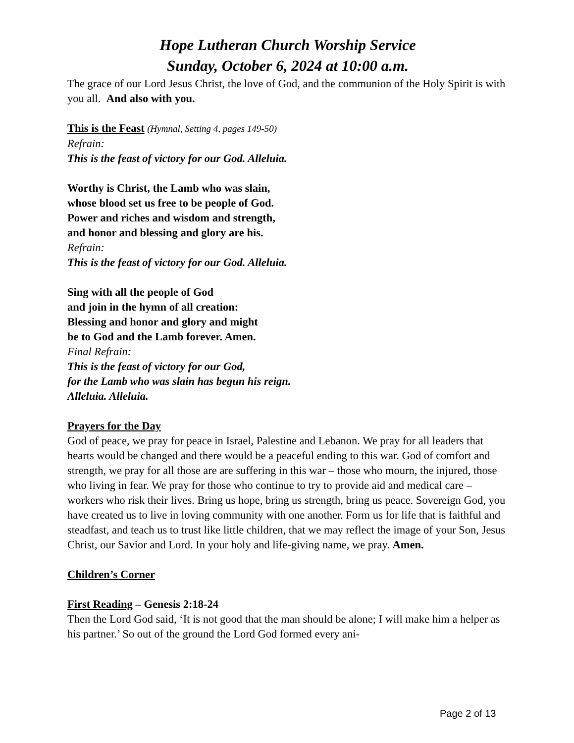Hope Lutheran Church Worship Service
Sunday, October 6, 2024 at 10:00 a.m.
The grace of our Lord Jesus Christ, the love of God, and the communion of the Holy Spirit is with you all. And also with you.
This is the Feast (Hymnal, Setting 4, pages 149-50)
Refrain:
This is the feast of victory for our God. Alleluia.
Worthy is Christ, the Lamb who was slain,
whose blood set us free to be people of God.
Power and riches and wisdom and strength,
and honor and blessing and glory are his.
Refrain:
This is the feast of victory for our God. Alleluia.
Sing with all the people of God
and join in the hymn of all creation:
Blessing and honor and glory and might
be to God and the Lamb forever. Amen.
Final Refrain:
This is the feast of victory for our God,
for the Lamb who was slain has begun his reign.
Alleluia. Alleluia.
Prayers for the Day
God of peace, we pray for peace in Israel, Palestine and Lebanon. We pray for all leaders that hearts would be changed and there would be a peaceful ending to this war. God of comfort and strength, we pray for all those are are suffering in this war – those who mourn, the injured, those who living in fear. We pray for those who continue to try to provide aid and medical care – workers who risk their lives. Bring us hope, bring us strength, bring us peace. Sovereign God, you have created us to live in loving community with one another. Form us for life that is faithful and steadfast, and teach us to trust like little children, that we may reflect the image of your Son, Jesus Christ, our Savior and Lord. In your holy and life-giving name, we pray. Amen.
Children’s Corner
First Reading – Genesis 2:18-24
Then the Lord God said, ‘It is not good that the man should be alone; I will make him a helper as his partner.’ So out of the ground the Lord God formed every ani-
Page 2 of 13